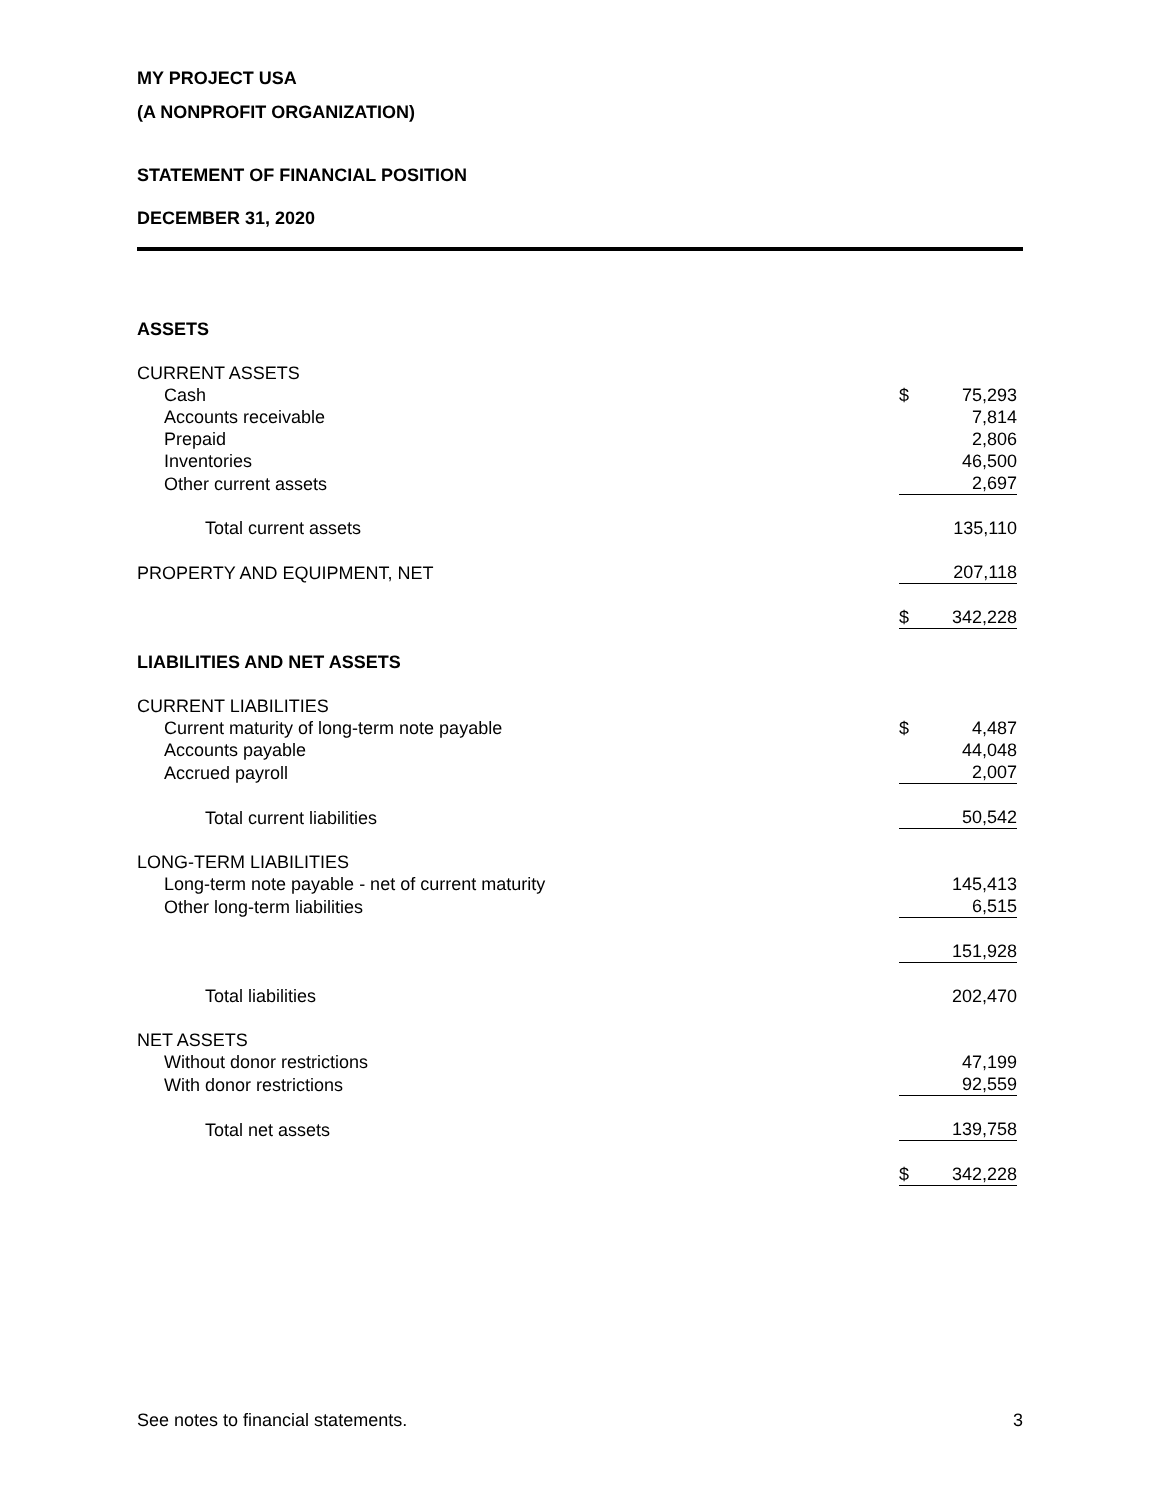MY PROJECT USA
(A NONPROFIT ORGANIZATION)
STATEMENT OF FINANCIAL POSITION
DECEMBER 31, 2020
| ASSETS | | |
| CURRENT ASSETS | | |
| Cash | $ | 75,293 |
| Accounts receivable | | 7,814 |
| Prepaid | | 2,806 |
| Inventories | | 46,500 |
| Other current assets | | 2,697 |
| Total current assets | | 135,110 |
| PROPERTY AND EQUIPMENT, NET | | 207,118 |
| | $ | 342,228 |
| LIABILITIES AND NET ASSETS | | |
| CURRENT LIABILITIES | | |
| Current maturity of long-term note payable | $ | 4,487 |
| Accounts payable | | 44,048 |
| Accrued payroll | | 2,007 |
| Total current liabilities | | 50,542 |
| LONG-TERM LIABILITIES | | |
| Long-term note payable - net of current maturity | | 145,413 |
| Other long-term liabilities | | 6,515 |
| | | 151,928 |
| Total liabilities | | 202,470 |
| NET ASSETS | | |
| Without donor restrictions | | 47,199 |
| With donor restrictions | | 92,559 |
| Total net assets | | 139,758 |
| | $ | 342,228 |
See notes to financial statements. 3